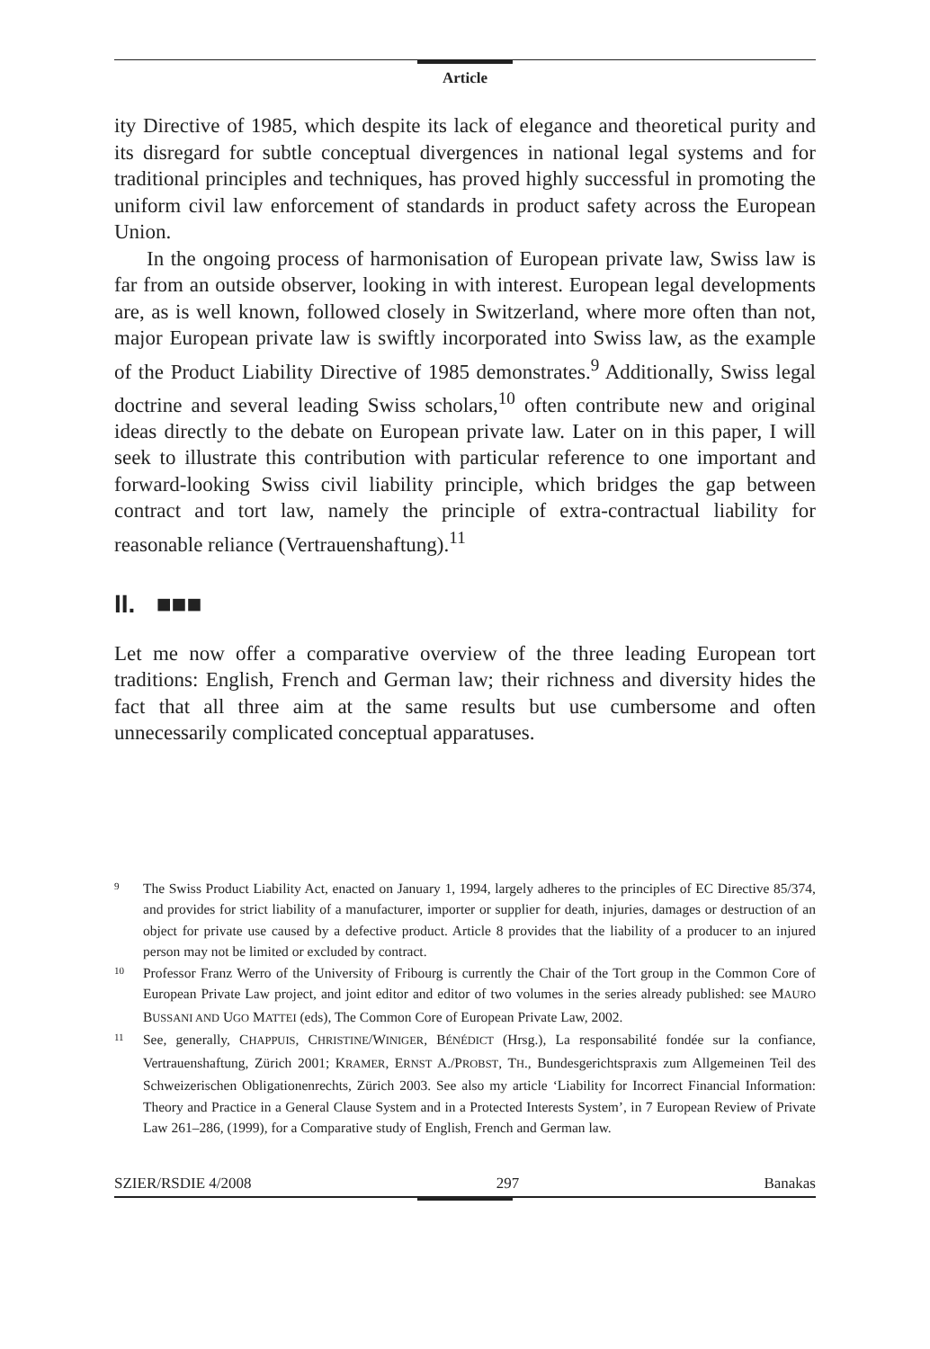Article
ity Directive of 1985, which despite its lack of elegance and theoretical purity and its disregard for subtle conceptual divergences in national legal systems and for traditional principles and techniques, has proved highly successful in promoting the uniform civil law enforcement of standards in product safety across the European Union.
In the ongoing process of harmonisation of European private law, Swiss law is far from an outside observer, looking in with interest. European legal developments are, as is well known, followed closely in Switzerland, where more often than not, major European private law is swiftly incorporated into Swiss law, as the example of the Product Liability Directive of 1985 demonstrates.<sup>9</sup> Additionally, Swiss legal doctrine and several leading Swiss scholars,<sup>10</sup> often contribute new and original ideas directly to the debate on European private law. Later on in this paper, I will seek to illustrate this contribution with particular reference to one important and forward-looking Swiss civil liability principle, which bridges the gap between contract and tort law, namely the principle of extra-contractual liability for reasonable reliance (Vertrauenshaftung).<sup>11</sup>
II. ■■■
Let me now offer a comparative overview of the three leading European tort traditions: English, French and German law; their richness and diversity hides the fact that all three aim at the same results but use cumbersome and often unnecessarily complicated conceptual apparatuses.
9 The Swiss Product Liability Act, enacted on January 1, 1994, largely adheres to the principles of EC Directive 85/374, and provides for strict liability of a manufacturer, importer or supplier for death, injuries, damages or destruction of an object for private use caused by a defective product. Article 8 provides that the liability of a producer to an injured person may not be limited or excluded by contract.
10 Professor Franz Werro of the University of Fribourg is currently the Chair of the Tort group in the Common Core of European Private Law project, and joint editor and editor of two volumes in the series already published: see MAURO BUSSANI AND UGO MATTEI (eds), The Common Core of European Private Law, 2002.
11 See, generally, CHAPPUIS, CHRISTINE/WINIGER, BÉNÉDICT (Hrsg.), La responsabilité fondée sur la confiance, Vertrauenshaftung, Zürich 2001; KRAMER, ERNST A./PROBST, TH., Bundesgerichtspraxis zum Allgemeinen Teil des Schweizerischen Obligationenrechts, Zürich 2003. See also my article ‘Liability for Incorrect Financial Information: Theory and Practice in a General Clause System and in a Protected Interests System’, in 7 European Review of Private Law 261–286, (1999), for a Comparative study of English, French and German law.
SZIER/RSDIE 4/2008 297 Banakas